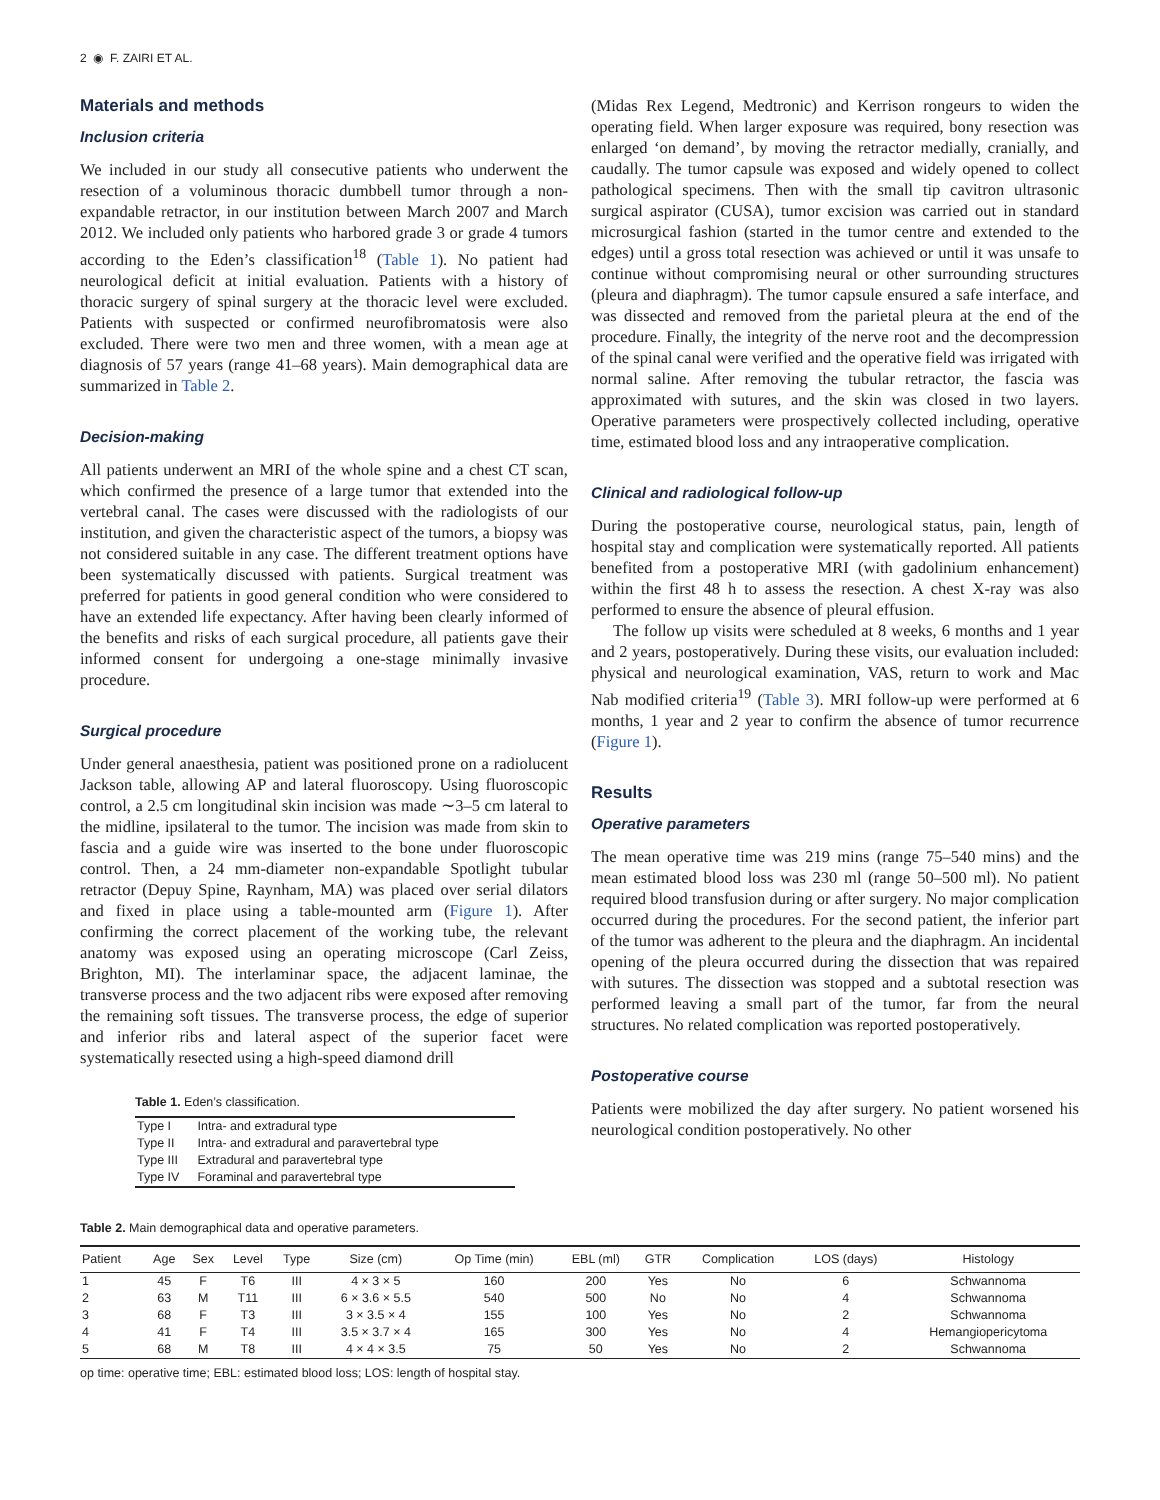2 ◉ F. ZAIRI ET AL.
Materials and methods
Inclusion criteria
We included in our study all consecutive patients who underwent the resection of a voluminous thoracic dumbbell tumor through a non-expandable retractor, in our institution between March 2007 and March 2012. We included only patients who harbored grade 3 or grade 4 tumors according to the Eden’s classification<sup>18</sup> (Table 1). No patient had neurological deficit at initial evaluation. Patients with a history of thoracic surgery of spinal surgery at the thoracic level were excluded. Patients with suspected or confirmed neurofibromatosis were also excluded. There were two men and three women, with a mean age at diagnosis of 57 years (range 41–68 years). Main demographical data are summarized in Table 2.
Decision-making
All patients underwent an MRI of the whole spine and a chest CT scan, which confirmed the presence of a large tumor that extended into the vertebral canal. The cases were discussed with the radiologists of our institution, and given the characteristic aspect of the tumors, a biopsy was not considered suitable in any case. The different treatment options have been systematically discussed with patients. Surgical treatment was preferred for patients in good general condition who were considered to have an extended life expectancy. After having been clearly informed of the benefits and risks of each surgical procedure, all patients gave their informed consent for undergoing a one-stage minimally invasive procedure.
Surgical procedure
Under general anaesthesia, patient was positioned prone on a radiolucent Jackson table, allowing AP and lateral fluoroscopy. Using fluoroscopic control, a 2.5 cm longitudinal skin incision was made ∼3–5 cm lateral to the midline, ipsilateral to the tumor. The incision was made from skin to fascia and a guide wire was inserted to the bone under fluoroscopic control. Then, a 24 mm-diameter non-expandable Spotlight tubular retractor (Depuy Spine, Raynham, MA) was placed over serial dilators and fixed in place using a table-mounted arm (Figure 1). After confirming the correct placement of the working tube, the relevant anatomy was exposed using an operating microscope (Carl Zeiss, Brighton, MI). The interlaminar space, the adjacent laminae, the transverse process and the two adjacent ribs were exposed after removing the remaining soft tissues. The transverse process, the edge of superior and inferior ribs and lateral aspect of the superior facet were systematically resected using a high-speed diamond drill
Table 1. Eden’s classification.
| Type I | Intra- and extradural type |
| Type II | Intra- and extradural and paravertebral type |
| Type III | Extradural and paravertebral type |
| Type IV | Foraminal and paravertebral type |
(Midas Rex Legend, Medtronic) and Kerrison rongeurs to widen the operating field. When larger exposure was required, bony resection was enlarged ‘on demand’, by moving the retractor medially, cranially, and caudally. The tumor capsule was exposed and widely opened to collect pathological specimens. Then with the small tip cavitron ultrasonic surgical aspirator (CUSA), tumor excision was carried out in standard microsurgical fashion (started in the tumor centre and extended to the edges) until a gross total resection was achieved or until it was unsafe to continue without compromising neural or other surrounding structures (pleura and diaphragm). The tumor capsule ensured a safe interface, and was dissected and removed from the parietal pleura at the end of the procedure. Finally, the integrity of the nerve root and the decompression of the spinal canal were verified and the operative field was irrigated with normal saline. After removing the tubular retractor, the fascia was approximated with sutures, and the skin was closed in two layers. Operative parameters were prospectively collected including, operative time, estimated blood loss and any intraoperative complication.
Clinical and radiological follow-up
During the postoperative course, neurological status, pain, length of hospital stay and complication were systematically reported. All patients benefited from a postoperative MRI (with gadolinium enhancement) within the first 48 h to assess the resection. A chest X-ray was also performed to ensure the absence of pleural effusion.
The follow up visits were scheduled at 8 weeks, 6 months and 1 year and 2 years, postoperatively. During these visits, our evaluation included: physical and neurological examination, VAS, return to work and Mac Nab modified criteria<sup>19</sup> (Table 3). MRI follow-up were performed at 6 months, 1 year and 2 year to confirm the absence of tumor recurrence (Figure 1).
Results
Operative parameters
The mean operative time was 219 mins (range 75–540 mins) and the mean estimated blood loss was 230 ml (range 50–500 ml). No patient required blood transfusion during or after surgery. No major complication occurred during the procedures. For the second patient, the inferior part of the tumor was adherent to the pleura and the diaphragm. An incidental opening of the pleura occurred during the dissection that was repaired with sutures. The dissection was stopped and a subtotal resection was performed leaving a small part of the tumor, far from the neural structures. No related complication was reported postoperatively.
Postoperative course
Patients were mobilized the day after surgery. No patient worsened his neurological condition postoperatively. No other
Table 2. Main demographical data and operative parameters.
| Patient | Age | Sex | Level | Type | Size (cm) | Op Time (min) | EBL (ml) | GTR | Complication | LOS (days) | Histology |
| --- | --- | --- | --- | --- | --- | --- | --- | --- | --- | --- | --- |
| 1 | 45 | F | T6 | III | 4 × 3 × 5 | 160 | 200 | Yes | No | 6 | Schwannoma |
| 2 | 63 | M | T11 | III | 6 × 3.6 × 5.5 | 540 | 500 | No | No | 4 | Schwannoma |
| 3 | 68 | F | T3 | III | 3 × 3.5 × 4 | 155 | 100 | Yes | No | 2 | Schwannoma |
| 4 | 41 | F | T4 | III | 3.5 × 3.7 × 4 | 165 | 300 | Yes | No | 4 | Hemangiopericytoma |
| 5 | 68 | M | T8 | III | 4 × 4 × 3.5 | 75 | 50 | Yes | No | 2 | Schwannoma |
op time: operative time; EBL: estimated blood loss; LOS: length of hospital stay.